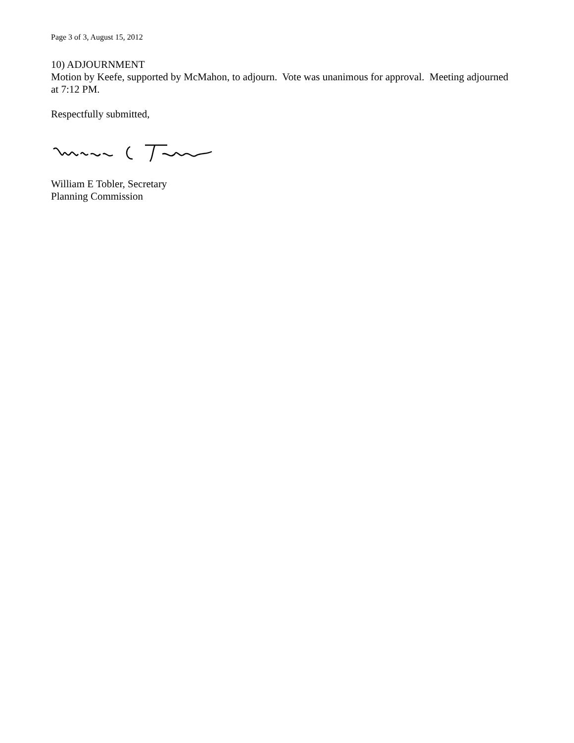Page 3 of 3, August 15, 2012
10) ADJOURNMENT
Motion by Keefe, supported by McMahon, to adjourn. Vote was unanimous for approval. Meeting adjourned at 7:12 PM.
Respectfully submitted,
William E Tobler, Secretary
Planning Commission